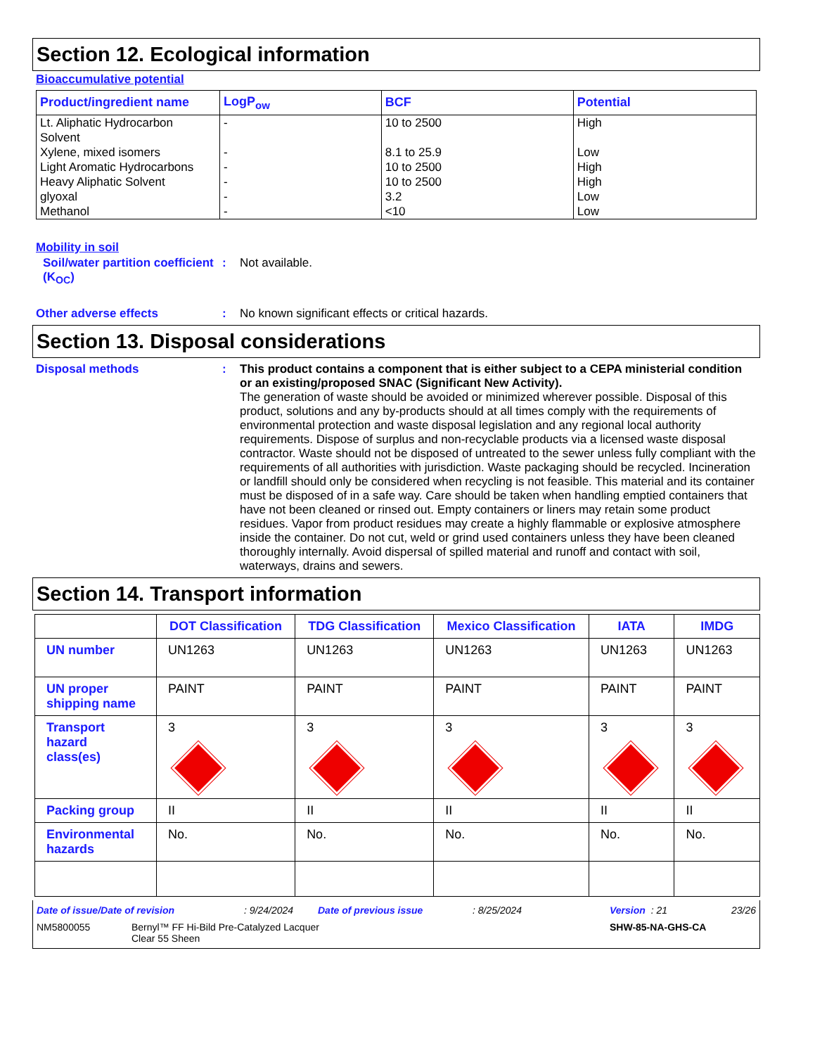Section 12. Ecological information
Bioaccumulative potential
| Product/ingredient name | LogP<sub>ow</sub> | BCF | Potential |
| --- | --- | --- | --- |
| Lt. Aliphatic Hydrocarbon Solvent Xylene, mixed isomers Light Aromatic Hydrocarbons Heavy Aliphatic Solvent glyoxal Methanol | - - - - - - | 10 to 2500 8.1 to 25.9 10 to 2500 10 to 2500 3.2 <10 | High Low High High Low Low |
Mobility in soil
Soil/water partition coefficient (K<sub>OC</sub>)
: Not available.
Other adverse effects : No known significant effects or critical hazards.
Section 13. Disposal considerations
Disposal methods : This product contains a component that is either subject to a CEPA ministerial condition or an existing/proposed SNAC (Significant New Activity).
The generation of waste should be avoided or minimized wherever possible. Disposal of this product, solutions and any by-products should at all times comply with the requirements of environmental protection and waste disposal legislation and any regional local authority requirements. Dispose of surplus and non-recyclable products via a licensed waste disposal contractor. Waste should not be disposed of untreated to the sewer unless fully compliant with the requirements of all authorities with jurisdiction. Waste packaging should be recycled. Incineration or landfill should only be considered when recycling is not feasible. This material and its container must be disposed of in a safe way. Care should be taken when handling emptied containers that have not been cleaned or rinsed out. Empty containers or liners may retain some product residues. Vapor from product residues may create a highly flammable or explosive atmosphere inside the container. Do not cut, weld or grind used containers unless they have been cleaned thoroughly internally. Avoid dispersal of spilled material and runoff and contact with soil, waterways, drains and sewers.
Section 14. Transport information
| | DOT Classification | TDG Classification | Mexico Classification | IATA | IMDG |
| --- | --- | --- | --- | --- | --- |
| UN number | UN1263 | UN1263 | UN1263 | UN1263 | UN1263 |
| UN proper shipping name | PAINT | PAINT | PAINT | PAINT | PAINT |
| Transport hazard class(es) | 3 | 3 | 3 | 3 | 3 |
| Packing group | II | II | II | II | II |
| Environmental hazards | No. | No. | No. | No. | No. |
Date of issue/Date of revision: 9/24/2024 Date of previous issue: 8/25/2024 Version : 21 23/26
NM5800055 Bernyl™ FF Hi-Bild Pre-Catalyzed Lacquer
Clear 55 Sheen SHW-85-NA-GHS-CA